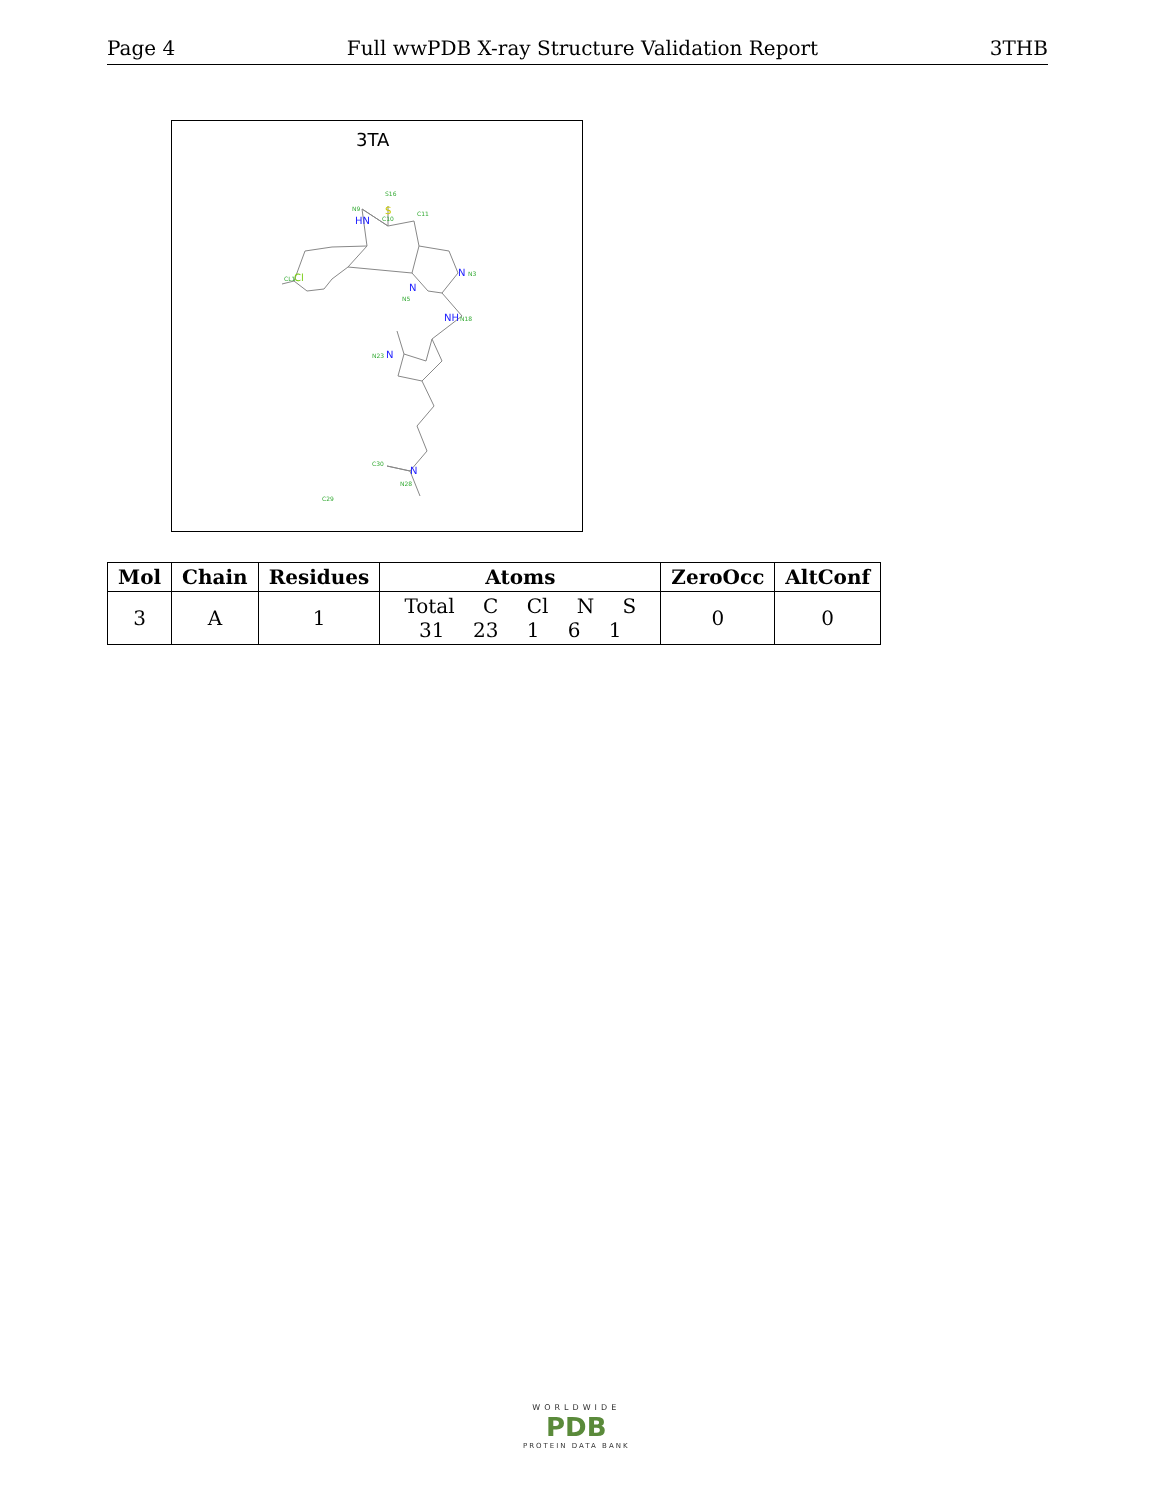Page 4 Full wwPDB X-ray Structure Validation Report 3THB
3TA
S16
S
HN
N9
C10
C11
N
N3
N
N5
NH
N18
N
N23
N
N28
Cl
CL1
C29
C30
| Mol | Chain | Residues | Atoms | ZeroOcc | AltConf |
| --- | --- | --- | --- | --- | --- |
| 3 | A | 1 | Total C Cl N S 31 23 1 6 1 | 0 | 0 |
WORLDWIDE
PDB
PROTEIN DATA BANK